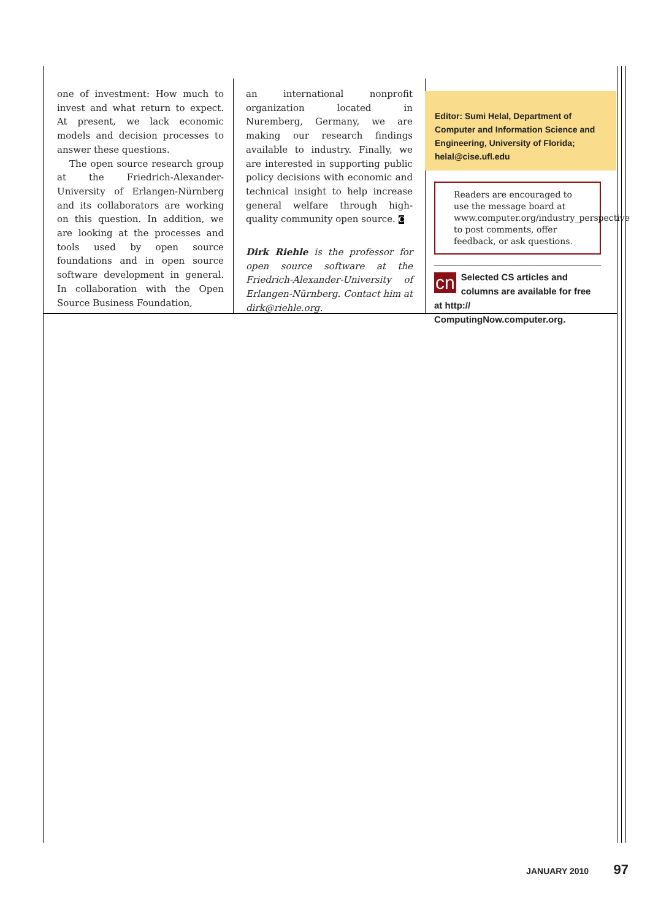one of investment: How much to invest and what return to expect. At present, we lack economic models and decision processes to answer these questions.
The open source research group at the Friedrich-Alexander-University of Erlangen-Nürnberg and its collaborators are working on this question. In addition, we are looking at the processes and tools used by open source foundations and in open source software development in general. In collaboration with the Open Source Business Foundation,
an international nonprofit organization located in Nuremberg, Germany, we are making our research findings available to industry. Finally, we are interested in supporting public policy decisions with economic and technical insight to help increase general welfare through high-quality community open source. C
Dirk Riehle is the professor for open source software at the Friedrich-Alexander-University of Erlangen-Nürnberg. Contact him at dirk@riehle.org.
Editor: Sumi Helal, Department of Computer and Information Science and Engineering, University of Florida; helal@cise.ufl.edu
Readers are encouraged to use the message board at www.computer.org/industry_perspective to post comments, offer feedback, or ask questions.
cn Selected CS articles and columns are available for free at http:// ComputingNow.computer.org.
JANUARY 2010 97